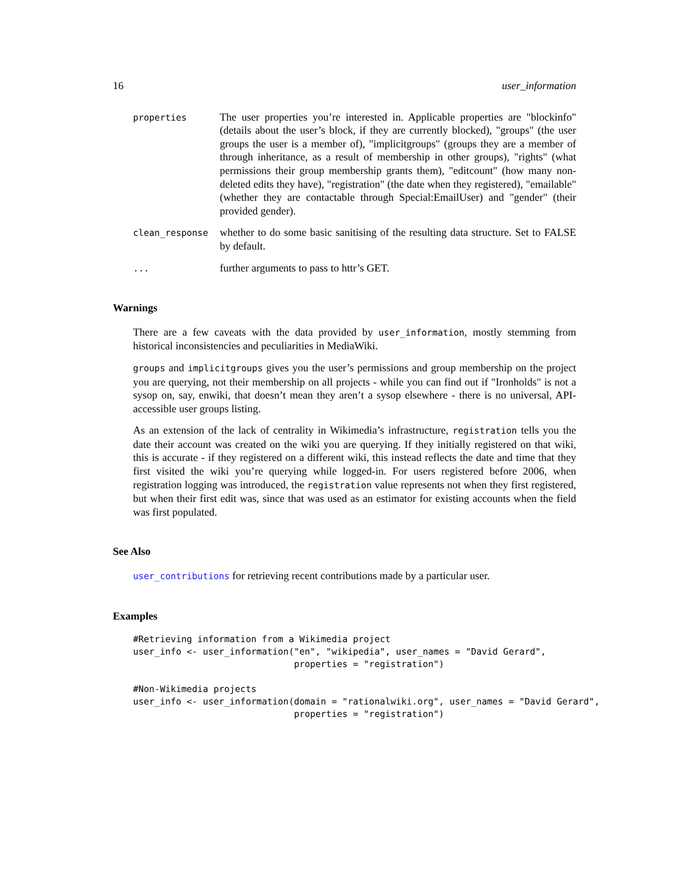16 user_information
properties
The user properties you’re interested in. Applicable properties are "blockinfo" (details about the user’s block, if they are currently blocked), "groups" (the user groups the user is a member of), "implicitgroups" (groups they are a member of through inheritance, as a result of membership in other groups), "rights" (what permissions their group membership grants them), "editcount" (how many non-deleted edits they have), "registration" (the date when they registered), "emailable" (whether they are contactable through Special:EmailUser) and "gender" (their provided gender).
clean_response
whether to do some basic sanitising of the resulting data structure. Set to FALSE by default.
...
further arguments to pass to httr’s GET.
Warnings
There are a few caveats with the data provided by user_information, mostly stemming from historical inconsistencies and peculiarities in MediaWiki.
groups and implicitgroups gives you the user’s permissions and group membership on the project you are querying, not their membership on all projects - while you can find out if "Ironholds" is not a sysop on, say, enwiki, that doesn’t mean they aren’t a sysop elsewhere - there is no universal, API-accessible user groups listing.
As an extension of the lack of centrality in Wikimedia’s infrastructure, registration tells you the date their account was created on the wiki you are querying. If they initially registered on that wiki, this is accurate - if they registered on a different wiki, this instead reflects the date and time that they first visited the wiki you’re querying while logged-in. For users registered before 2006, when registration logging was introduced, the registration value represents not when they first registered, but when their first edit was, since that was used as an estimator for existing accounts when the field was first populated.
See Also
user_contributions for retrieving recent contributions made by a particular user.
Examples
#Retrieving information from a Wikimedia project
user_info <- user_information("en", "wikipedia", user_names = "David Gerard",
                              properties = "registration")

#Non-Wikimedia projects
user_info <- user_information(domain = "rationalwiki.org", user_names = "David Gerard",
                              properties = "registration")